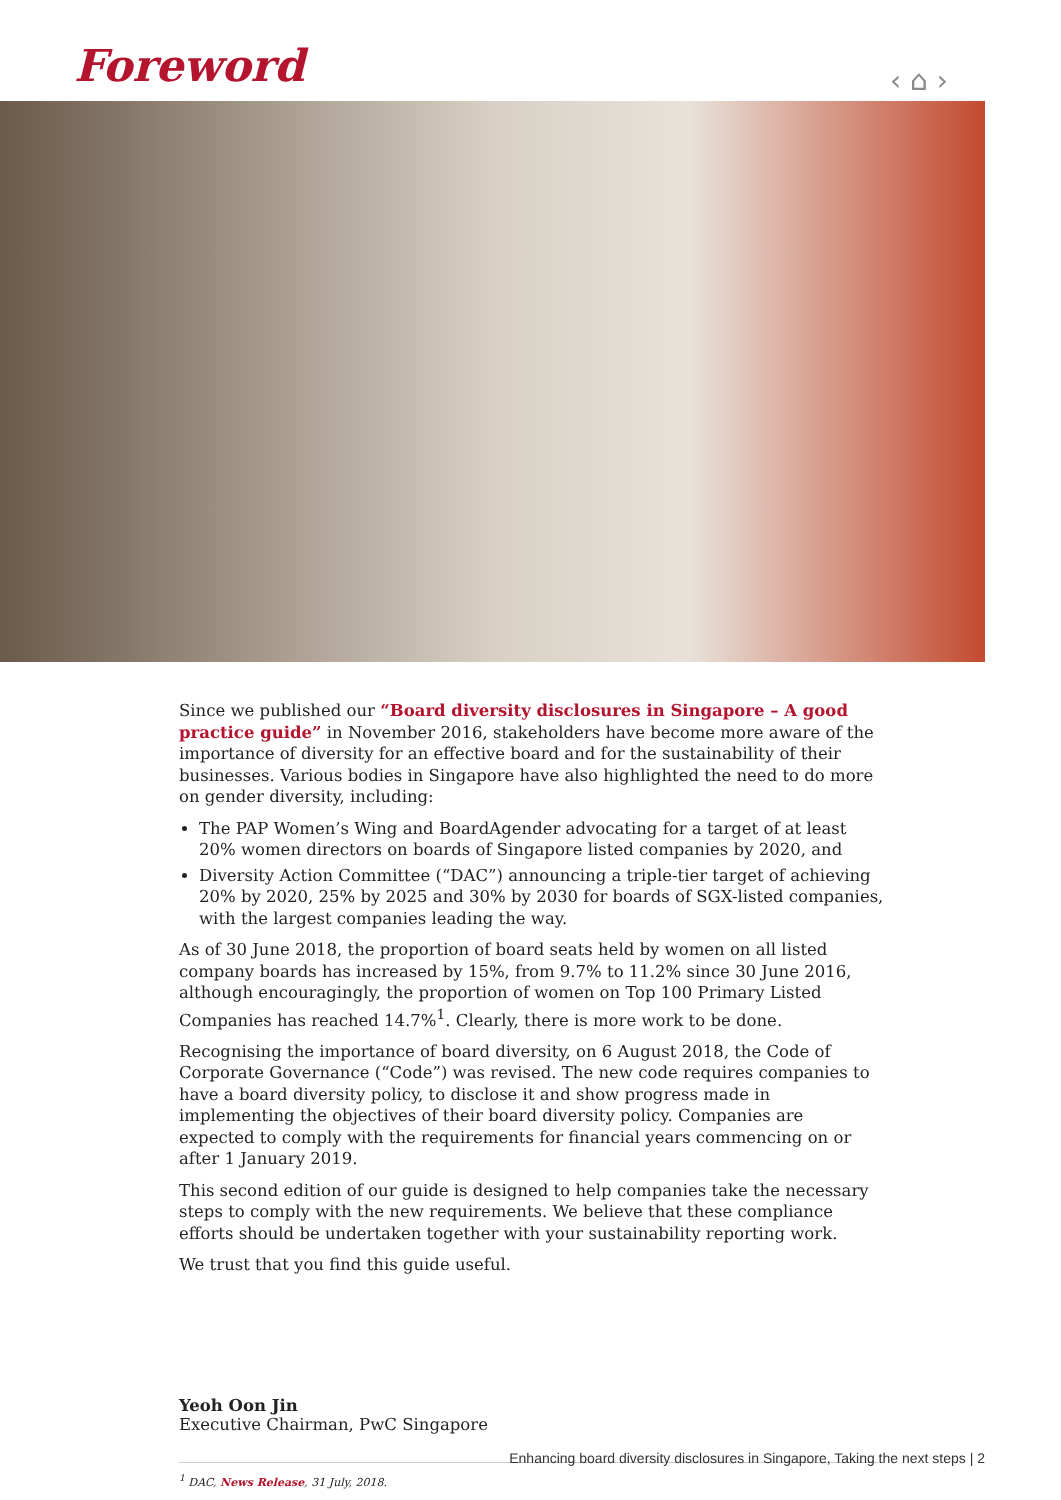Foreword ‹ ⌂ ›
Since we published our “Board diversity disclosures in Singapore – A good practice guide” in November 2016, stakeholders have become more aware of the importance of diversity for an effective board and for the sustainability of their businesses. Various bodies in Singapore have also highlighted the need to do more on gender diversity, including:
The PAP Women’s Wing and BoardAgender advocating for a target of at least 20% women directors on boards of Singapore listed companies by 2020, and
Diversity Action Committee (“DAC”) announcing a triple-tier target of achieving 20% by 2020, 25% by 2025 and 30% by 2030 for boards of SGX-listed companies, with the largest companies leading the way.
As of 30 June 2018, the proportion of board seats held by women on all listed company boards has increased by 15%, from 9.7% to 11.2% since 30 June 2016, although encouragingly, the proportion of women on Top 100 Primary Listed Companies has reached 14.7%<sup>1</sup>. Clearly, there is more work to be done.
Recognising the importance of board diversity, on 6 August 2018, the Code of Corporate Governance (“Code”) was revised. The new code requires companies to have a board diversity policy, to disclose it and show progress made in implementing the objectives of their board diversity policy. Companies are expected to comply with the requirements for financial years commencing on or after 1 January 2019.
This second edition of our guide is designed to help companies take the necessary steps to comply with the new requirements. We believe that these compliance efforts should be undertaken together with your sustainability reporting work.
We trust that you find this guide useful.
Yeoh Oon Jin
Executive Chairman, PwC Singapore
<sup>1</sup> DAC, News Release, 31 July, 2018.
Enhancing board diversity disclosures in Singapore, Taking the next steps | 2